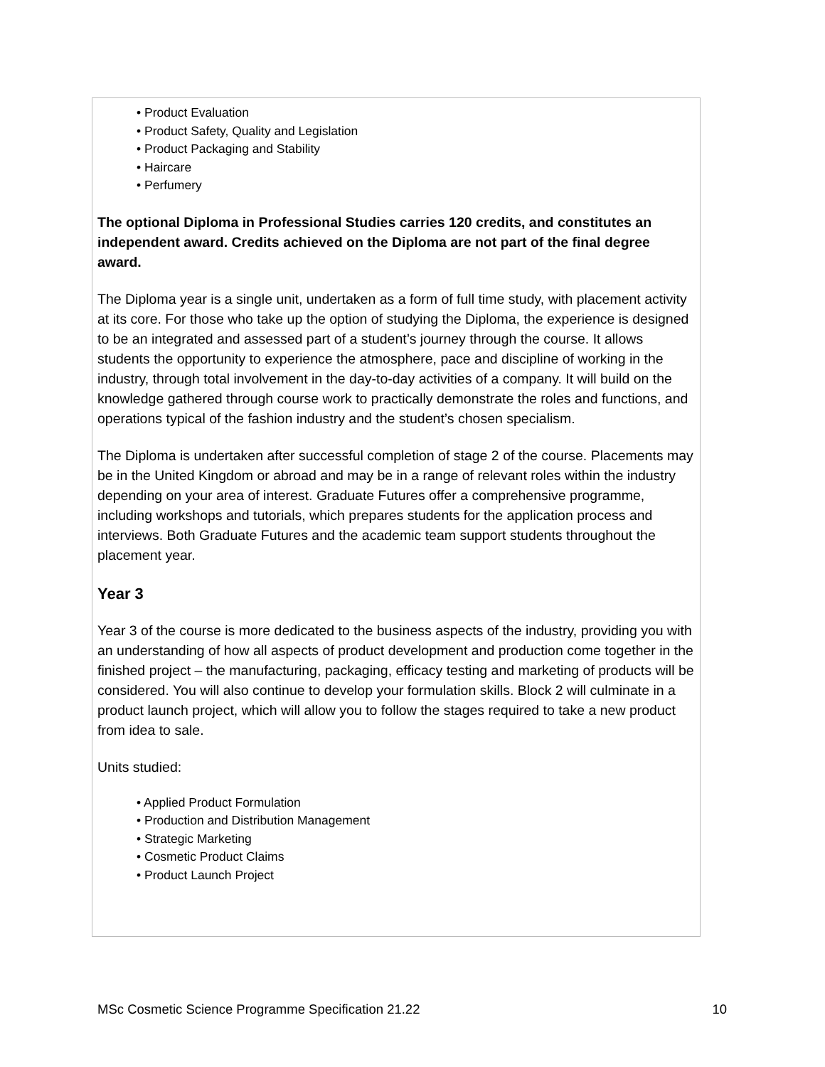• Product Evaluation
• Product Safety, Quality and Legislation
• Product Packaging and Stability
• Haircare
• Perfumery
The optional Diploma in Professional Studies carries 120 credits, and constitutes an independent award. Credits achieved on the Diploma are not part of the final degree award.
The Diploma year is a single unit, undertaken as a form of full time study, with placement activity at its core. For those who take up the option of studying the Diploma, the experience is designed to be an integrated and assessed part of a student’s journey through the course. It allows students the opportunity to experience the atmosphere, pace and discipline of working in the industry, through total involvement in the day-to-day activities of a company. It will build on the knowledge gathered through course work to practically demonstrate the roles and functions, and operations typical of the fashion industry and the student’s chosen specialism.
The Diploma is undertaken after successful completion of stage 2 of the course. Placements may be in the United Kingdom or abroad and may be in a range of relevant roles within the industry depending on your area of interest. Graduate Futures offer a comprehensive programme, including workshops and tutorials, which prepares students for the application process and interviews. Both Graduate Futures and the academic team support students throughout the placement year.
Year 3
Year 3 of the course is more dedicated to the business aspects of the industry, providing you with an understanding of how all aspects of product development and production come together in the finished project – the manufacturing, packaging, efficacy testing and marketing of products will be considered. You will also continue to develop your formulation skills. Block 2 will culminate in a product launch project, which will allow you to follow the stages required to take a new product from idea to sale.
Units studied:
• Applied Product Formulation
• Production and Distribution Management
• Strategic Marketing
• Cosmetic Product Claims
• Product Launch Project
MSc Cosmetic Science Programme Specification 21.22 10